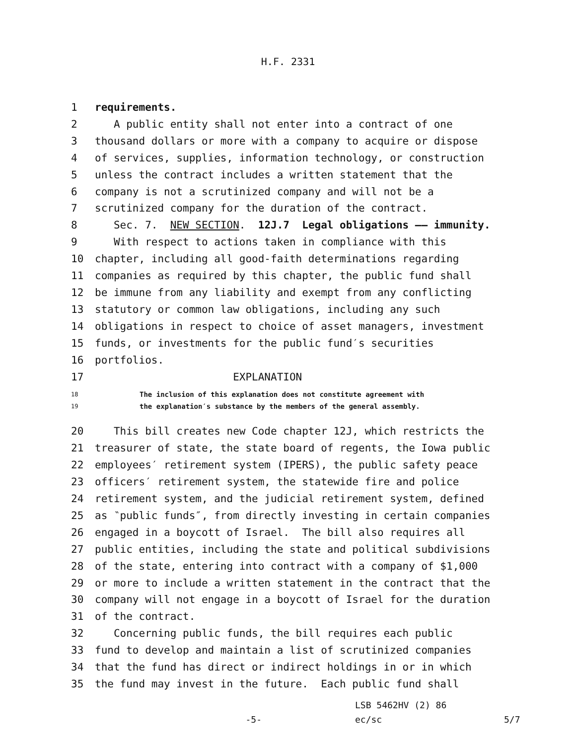H.F. 2331
1 requirements.
2 A public entity shall not enter into a contract of one
3 thousand dollars or more with a company to acquire or dispose
4 of services, supplies, information technology, or construction
5 unless the contract includes a written statement that the
6 company is not a scrutinized company and will not be a
7 scrutinized company for the duration of the contract.
8 Sec. 7. NEW SECTION. 12J.7 Legal obligations —— immunity.
9 With respect to actions taken in compliance with this
10 chapter, including all good-faith determinations regarding
11 companies as required by this chapter, the public fund shall
12 be immune from any liability and exempt from any conflicting
13 statutory or common law obligations, including any such
14 obligations in respect to choice of asset managers, investment
15 funds, or investments for the public fund′s securities
16 portfolios.
17 EXPLANATION
18 The inclusion of this explanation does not constitute agreement with
19 the explanation′s substance by the members of the general assembly.
20 This bill creates new Code chapter 12J, which restricts the
21 treasurer of state, the state board of regents, the Iowa public
22 employees′ retirement system (IPERS), the public safety peace
23 officers′ retirement system, the statewide fire and police
24 retirement system, and the judicial retirement system, defined
25 as ‶public funds″, from directly investing in certain companies
26 engaged in a boycott of Israel. The bill also requires all
27 public entities, including the state and political subdivisions
28 of the state, entering into contract with a company of $1,000
29 or more to include a written statement in the contract that the
30 company will not engage in a boycott of Israel for the duration
31 of the contract.
32 Concerning public funds, the bill requires each public
33 fund to develop and maintain a list of scrutinized companies
34 that the fund has direct or indirect holdings in or in which
35 the fund may invest in the future. Each public fund shall
LSB 5462HV (2) 86
-5- ec/sc 5/7